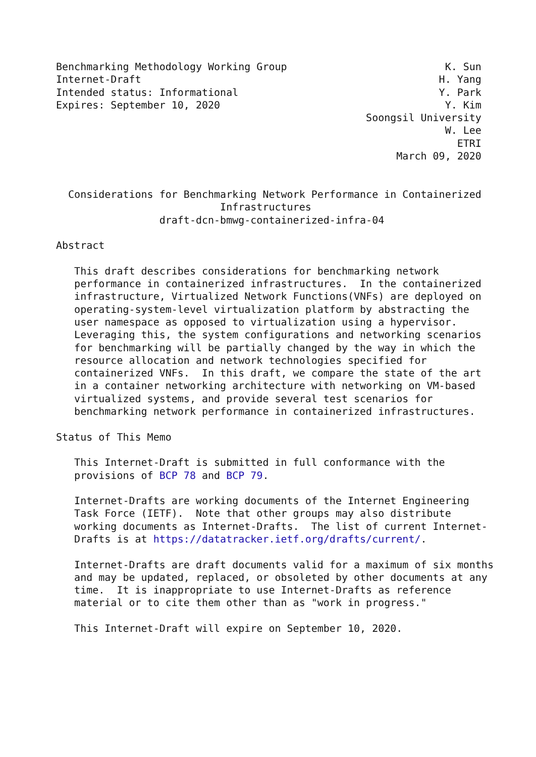Benchmarking Methodology Working Group                          K. Sun
Internet-Draft                                                 H. Yang
Intended status: Informational                                 Y. Park
Expires: September 10, 2020                                     Y. Kim
                                                   Soongsil University
                                                                W. Lee
                                                                  ETRI
                                                        March 09, 2020


  Considerations for Benchmarking Network Performance in Containerized
                           Infrastructures
                 draft-dcn-bmwg-containerized-infra-04

Abstract

   This draft describes considerations for benchmarking network
   performance in containerized infrastructures.  In the containerized
   infrastructure, Virtualized Network Functions(VNFs) are deployed on
   operating-system-level virtualization platform by abstracting the
   user namespace as opposed to virtualization using a hypervisor.
   Leveraging this, the system configurations and networking scenarios
   for benchmarking will be partially changed by the way in which the
   resource allocation and network technologies specified for
   containerized VNFs.  In this draft, we compare the state of the art
   in a container networking architecture with networking on VM-based
   virtualized systems, and provide several test scenarios for
   benchmarking network performance in containerized infrastructures.

Status of This Memo

   This Internet-Draft is submitted in full conformance with the
   provisions of BCP 78 and BCP 79.

   Internet-Drafts are working documents of the Internet Engineering
   Task Force (IETF).  Note that other groups may also distribute
   working documents as Internet-Drafts.  The list of current Internet-
   Drafts is at https://datatracker.ietf.org/drafts/current/.

   Internet-Drafts are draft documents valid for a maximum of six months
   and may be updated, replaced, or obsoleted by other documents at any
   time.  It is inappropriate to use Internet-Drafts as reference
   material or to cite them other than as "work in progress."

   This Internet-Draft will expire on September 10, 2020.